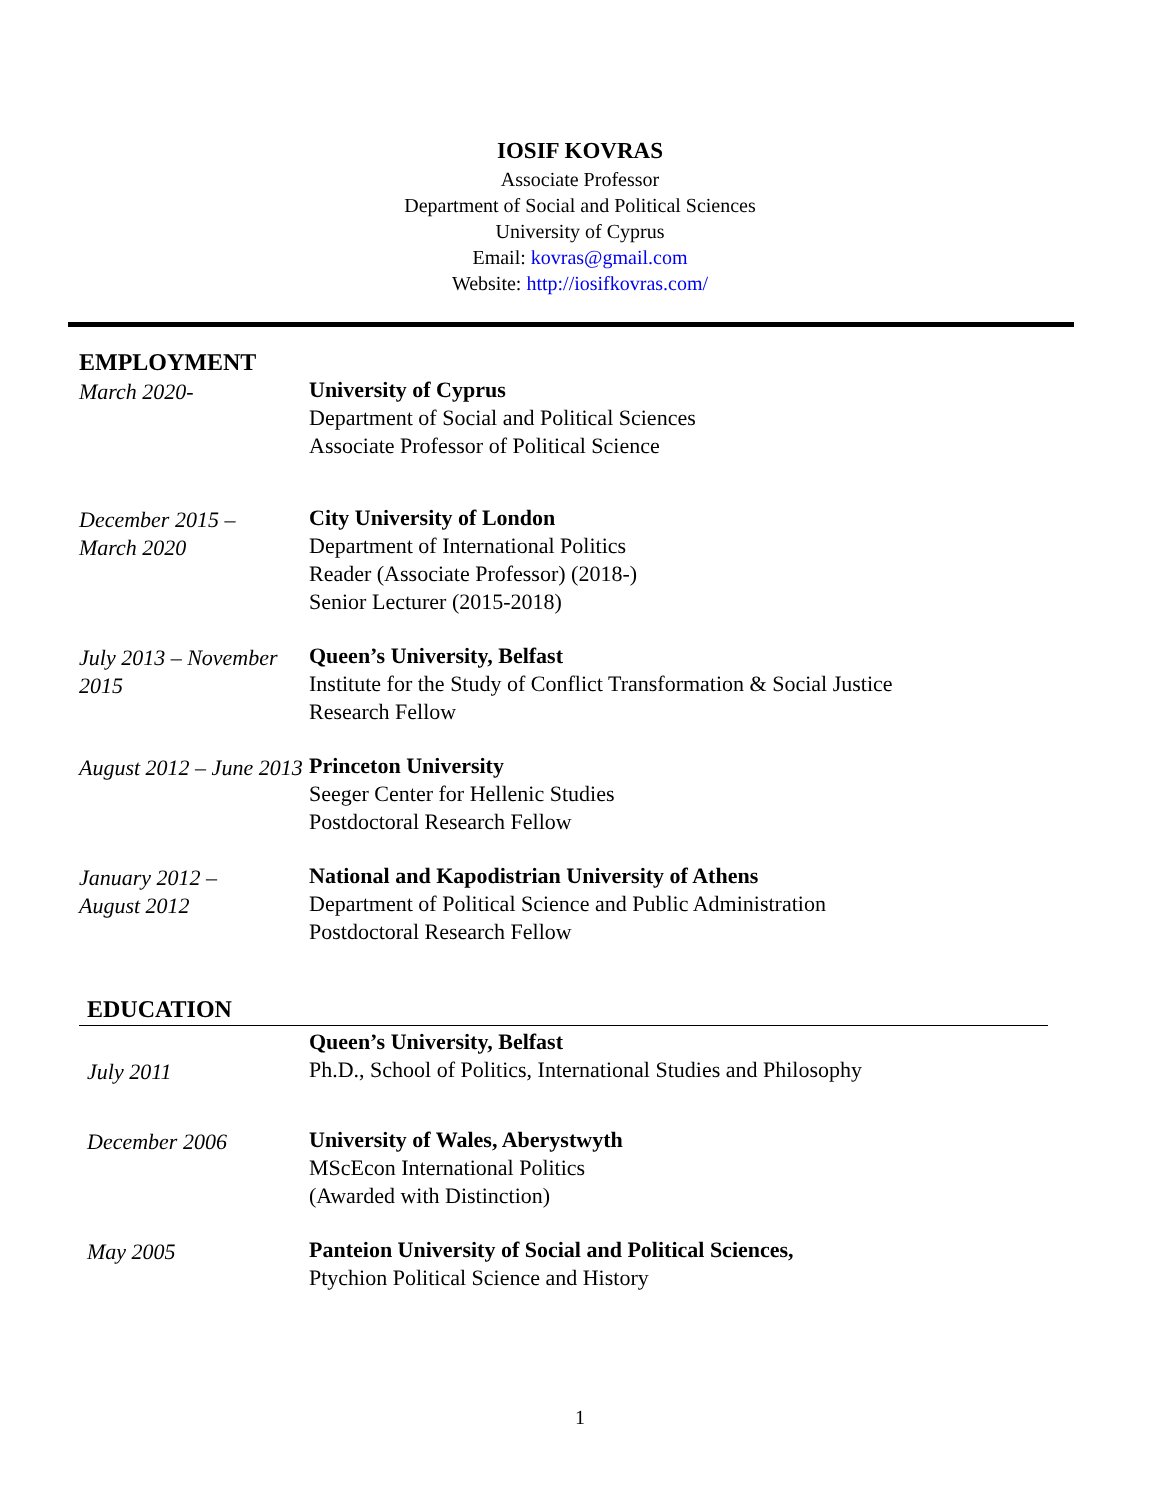IOSIF KOVRAS
Associate Professor
Department of Social and Political Sciences
University of Cyprus
Email: kovras@gmail.com
Website: http://iosifkovras.com/
EMPLOYMENT
March 2020- University of Cyprus
Department of Social and Political Sciences
Associate Professor of Political Science
December 2015 –
March 2020
City University of London
Department of International Politics
Reader (Associate Professor) (2018-)
Senior Lecturer (2015-2018)
July 2013 – November 2015
Queen’s University, Belfast
Institute for the Study of Conflict Transformation & Social Justice
Research Fellow
August 2012 – June 2013
Princeton University
Seeger Center for Hellenic Studies
Postdoctoral Research Fellow
January 2012 –
August 2012
National and Kapodistrian University of Athens
Department of Political Science and Public Administration
Postdoctoral Research Fellow
EDUCATION
July 2011 Queen’s University, Belfast
Ph.D., School of Politics, International Studies and Philosophy
December 2006 University of Wales, Aberystwyth
MScEcon International Politics
(Awarded with Distinction)
May 2005 Panteion University of Social and Political Sciences,
Ptychion Political Science and History
1